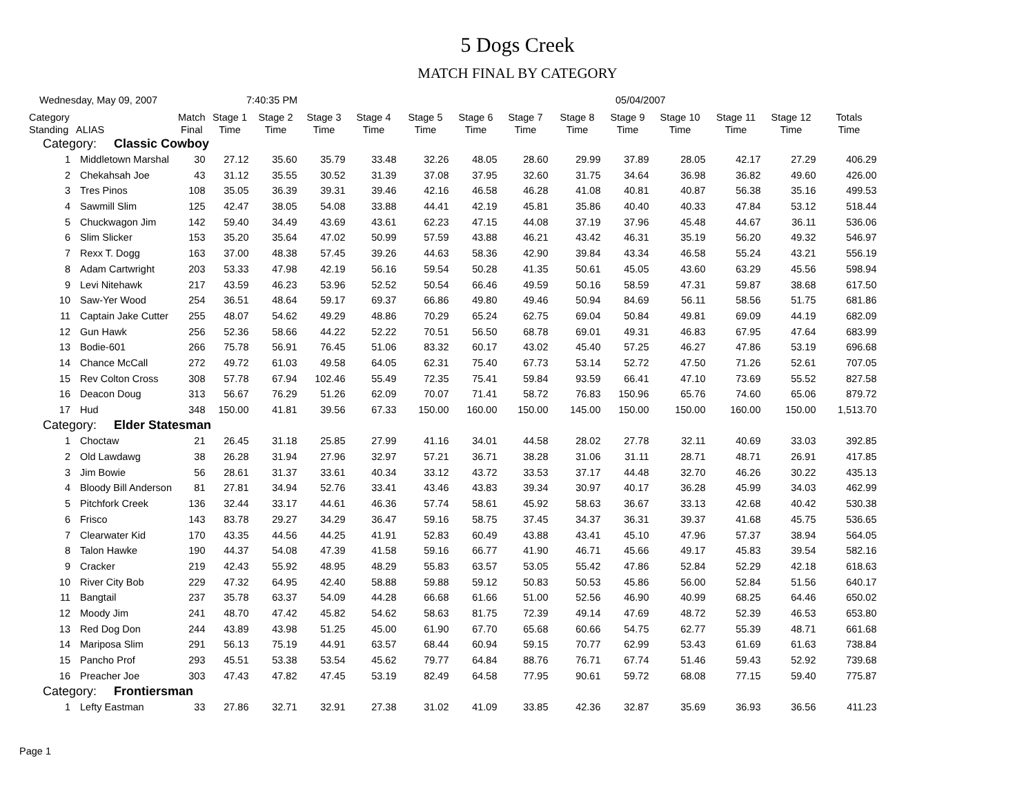5 Dogs Creek
MATCH FINAL BY CATEGORY
Wednesday, May 09, 2007 7:40:35 PM 05/04/2007
| Category Standing | ALIAS | Match Final | Stage 1 Time | Stage 2 Time | Stage 3 Time | Stage 4 Time | Stage 5 Time | Stage 6 Time | Stage 7 Time | Stage 8 Time | Stage 9 Time | Stage 10 Time | Stage 11 Time | Stage 12 Time | Totals Time |
| --- | --- | --- | --- | --- | --- | --- | --- | --- | --- | --- | --- | --- | --- | --- | --- |
| Category: Classic Cowboy | | | | | | | | | | | | | | | |
| 1 | Middletown Marshal | 30 | 27.12 | 35.60 | 35.79 | 33.48 | 32.26 | 48.05 | 28.60 | 29.99 | 37.89 | 28.05 | 42.17 | 27.29 | 406.29 |
| 2 | Chekahsah Joe | 43 | 31.12 | 35.55 | 30.52 | 31.39 | 37.08 | 37.95 | 32.60 | 31.75 | 34.64 | 36.98 | 36.82 | 49.60 | 426.00 |
| 3 | Tres Pinos | 108 | 35.05 | 36.39 | 39.31 | 39.46 | 42.16 | 46.58 | 46.28 | 41.08 | 40.81 | 40.87 | 56.38 | 35.16 | 499.53 |
| 4 | Sawmill Slim | 125 | 42.47 | 38.05 | 54.08 | 33.88 | 44.41 | 42.19 | 45.81 | 35.86 | 40.40 | 40.33 | 47.84 | 53.12 | 518.44 |
| 5 | Chuckwagon Jim | 142 | 59.40 | 34.49 | 43.69 | 43.61 | 62.23 | 47.15 | 44.08 | 37.19 | 37.96 | 45.48 | 44.67 | 36.11 | 536.06 |
| 6 | Slim Slicker | 153 | 35.20 | 35.64 | 47.02 | 50.99 | 57.59 | 43.88 | 46.21 | 43.42 | 46.31 | 35.19 | 56.20 | 49.32 | 546.97 |
| 7 | Rexx T. Dogg | 163 | 37.00 | 48.38 | 57.45 | 39.26 | 44.63 | 58.36 | 42.90 | 39.84 | 43.34 | 46.58 | 55.24 | 43.21 | 556.19 |
| 8 | Adam Cartwright | 203 | 53.33 | 47.98 | 42.19 | 56.16 | 59.54 | 50.28 | 41.35 | 50.61 | 45.05 | 43.60 | 63.29 | 45.56 | 598.94 |
| 9 | Levi Nitehawk | 217 | 43.59 | 46.23 | 53.96 | 52.52 | 50.54 | 66.46 | 49.59 | 50.16 | 58.59 | 47.31 | 59.87 | 38.68 | 617.50 |
| 10 | Saw-Yer Wood | 254 | 36.51 | 48.64 | 59.17 | 69.37 | 66.86 | 49.80 | 49.46 | 50.94 | 84.69 | 56.11 | 58.56 | 51.75 | 681.86 |
| 11 | Captain Jake Cutter | 255 | 48.07 | 54.62 | 49.29 | 48.86 | 70.29 | 65.24 | 62.75 | 69.04 | 50.84 | 49.81 | 69.09 | 44.19 | 682.09 |
| 12 | Gun Hawk | 256 | 52.36 | 58.66 | 44.22 | 52.22 | 70.51 | 56.50 | 68.78 | 69.01 | 49.31 | 46.83 | 67.95 | 47.64 | 683.99 |
| 13 | Bodie-601 | 266 | 75.78 | 56.91 | 76.45 | 51.06 | 83.32 | 60.17 | 43.02 | 45.40 | 57.25 | 46.27 | 47.86 | 53.19 | 696.68 |
| 14 | Chance McCall | 272 | 49.72 | 61.03 | 49.58 | 64.05 | 62.31 | 75.40 | 67.73 | 53.14 | 52.72 | 47.50 | 71.26 | 52.61 | 707.05 |
| 15 | Rev Colton Cross | 308 | 57.78 | 67.94 | 102.46 | 55.49 | 72.35 | 75.41 | 59.84 | 93.59 | 66.41 | 47.10 | 73.69 | 55.52 | 827.58 |
| 16 | Deacon Doug | 313 | 56.67 | 76.29 | 51.26 | 62.09 | 70.07 | 71.41 | 58.72 | 76.83 | 150.96 | 65.76 | 74.60 | 65.06 | 879.72 |
| 17 | Hud | 348 | 150.00 | 41.81 | 39.56 | 67.33 | 150.00 | 160.00 | 150.00 | 145.00 | 150.00 | 150.00 | 160.00 | 150.00 | 1,513.70 |
| Category: Elder Statesman | | | | | | | | | | | | | | | |
| 1 | Choctaw | 21 | 26.45 | 31.18 | 25.85 | 27.99 | 41.16 | 34.01 | 44.58 | 28.02 | 27.78 | 32.11 | 40.69 | 33.03 | 392.85 |
| 2 | Old Lawdawg | 38 | 26.28 | 31.94 | 27.96 | 32.97 | 57.21 | 36.71 | 38.28 | 31.06 | 31.11 | 28.71 | 48.71 | 26.91 | 417.85 |
| 3 | Jim Bowie | 56 | 28.61 | 31.37 | 33.61 | 40.34 | 33.12 | 43.72 | 33.53 | 37.17 | 44.48 | 32.70 | 46.26 | 30.22 | 435.13 |
| 4 | Bloody Bill Anderson | 81 | 27.81 | 34.94 | 52.76 | 33.41 | 43.46 | 43.83 | 39.34 | 30.97 | 40.17 | 36.28 | 45.99 | 34.03 | 462.99 |
| 5 | Pitchfork Creek | 136 | 32.44 | 33.17 | 44.61 | 46.36 | 57.74 | 58.61 | 45.92 | 58.63 | 36.67 | 33.13 | 42.68 | 40.42 | 530.38 |
| 6 | Frisco | 143 | 83.78 | 29.27 | 34.29 | 36.47 | 59.16 | 58.75 | 37.45 | 34.37 | 36.31 | 39.37 | 41.68 | 45.75 | 536.65 |
| 7 | Clearwater Kid | 170 | 43.35 | 44.56 | 44.25 | 41.91 | 52.83 | 60.49 | 43.88 | 43.41 | 45.10 | 47.96 | 57.37 | 38.94 | 564.05 |
| 8 | Talon Hawke | 190 | 44.37 | 54.08 | 47.39 | 41.58 | 59.16 | 66.77 | 41.90 | 46.71 | 45.66 | 49.17 | 45.83 | 39.54 | 582.16 |
| 9 | Cracker | 219 | 42.43 | 55.92 | 48.95 | 48.29 | 55.83 | 63.57 | 53.05 | 55.42 | 47.86 | 52.84 | 52.29 | 42.18 | 618.63 |
| 10 | River City Bob | 229 | 47.32 | 64.95 | 42.40 | 58.88 | 59.88 | 59.12 | 50.83 | 50.53 | 45.86 | 56.00 | 52.84 | 51.56 | 640.17 |
| 11 | Bangtail | 237 | 35.78 | 63.37 | 54.09 | 44.28 | 66.68 | 61.66 | 51.00 | 52.56 | 46.90 | 40.99 | 68.25 | 64.46 | 650.02 |
| 12 | Moody Jim | 241 | 48.70 | 47.42 | 45.82 | 54.62 | 58.63 | 81.75 | 72.39 | 49.14 | 47.69 | 48.72 | 52.39 | 46.53 | 653.80 |
| 13 | Red Dog Don | 244 | 43.89 | 43.98 | 51.25 | 45.00 | 61.90 | 67.70 | 65.68 | 60.66 | 54.75 | 62.77 | 55.39 | 48.71 | 661.68 |
| 14 | Mariposa Slim | 291 | 56.13 | 75.19 | 44.91 | 63.57 | 68.44 | 60.94 | 59.15 | 70.77 | 62.99 | 53.43 | 61.69 | 61.63 | 738.84 |
| 15 | Pancho Prof | 293 | 45.51 | 53.38 | 53.54 | 45.62 | 79.77 | 64.84 | 88.76 | 76.71 | 67.74 | 51.46 | 59.43 | 52.92 | 739.68 |
| 16 | Preacher Joe | 303 | 47.43 | 47.82 | 47.45 | 53.19 | 82.49 | 64.58 | 77.95 | 90.61 | 59.72 | 68.08 | 77.15 | 59.40 | 775.87 |
| Category: Frontiersman | | | | | | | | | | | | | | | |
| 1 | Lefty Eastman | 33 | 27.86 | 32.71 | 32.91 | 27.38 | 31.02 | 41.09 | 33.85 | 42.36 | 32.87 | 35.69 | 36.93 | 36.56 | 411.23 |
Page 1